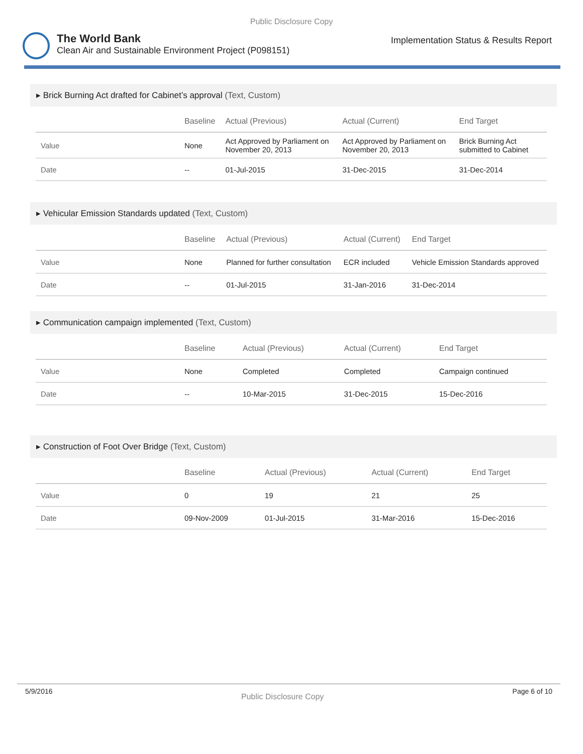Public Disclosure Copy
The World Bank
Clean Air and Sustainable Environment Project (P098151)
Implementation Status & Results Report
▸ Brick Burning Act drafted for Cabinet’s approval (Text, Custom)
| | Baseline | Actual (Previous) | Actual (Current) | End Target |
| --- | --- | --- | --- | --- |
| Value | None | Act Approved by Parliament on November 20, 2013 | Act Approved by Parliament on November 20, 2013 | Brick Burning Act submitted to Cabinet |
| Date | -- | 01-Jul-2015 | 31-Dec-2015 | 31-Dec-2014 |
▸ Vehicular Emission Standards updated (Text, Custom)
| | Baseline | Actual (Previous) | Actual (Current) | End Target |
| --- | --- | --- | --- | --- |
| Value | None | Planned for further consultation | ECR included | Vehicle Emission Standards approved |
| Date | -- | 01-Jul-2015 | 31-Jan-2016 | 31-Dec-2014 |
▸ Communication campaign implemented (Text, Custom)
| | Baseline | Actual (Previous) | Actual (Current) | End Target |
| --- | --- | --- | --- | --- |
| Value | None | Completed | Completed | Campaign continued |
| Date | -- | 10-Mar-2015 | 31-Dec-2015 | 15-Dec-2016 |
▸ Construction of Foot Over Bridge (Text, Custom)
| | Baseline | Actual (Previous) | Actual (Current) | End Target |
| --- | --- | --- | --- | --- |
| Value | 0 | 19 | 21 | 25 |
| Date | 09-Nov-2009 | 01-Jul-2015 | 31-Mar-2016 | 15-Dec-2016 |
5/9/2016 Public Disclosure Copy Page 6 of 10